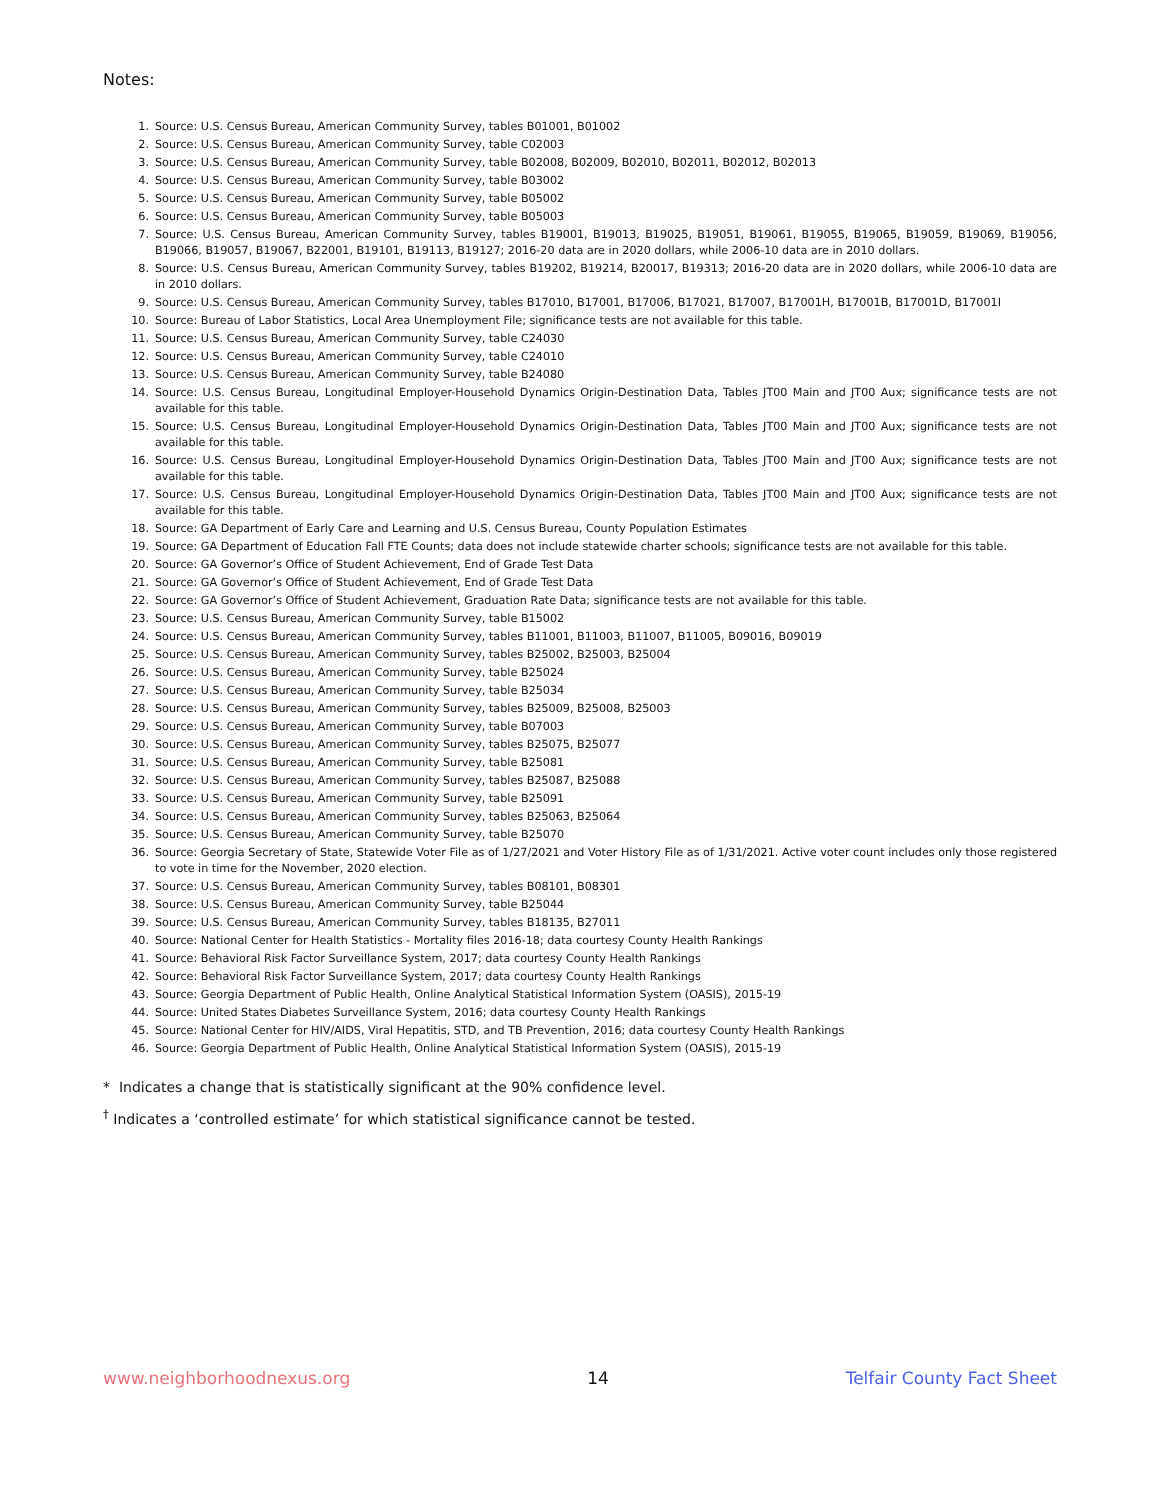Notes:
1. Source: U.S. Census Bureau, American Community Survey, tables B01001, B01002
2. Source: U.S. Census Bureau, American Community Survey, table C02003
3. Source: U.S. Census Bureau, American Community Survey, table B02008, B02009, B02010, B02011, B02012, B02013
4. Source: U.S. Census Bureau, American Community Survey, table B03002
5. Source: U.S. Census Bureau, American Community Survey, table B05002
6. Source: U.S. Census Bureau, American Community Survey, table B05003
7. Source: U.S. Census Bureau, American Community Survey, tables B19001, B19013, B19025, B19051, B19061, B19055, B19065, B19059, B19069, B19056, B19066, B19057, B19067, B22001, B19101, B19113, B19127; 2016-20 data are in 2020 dollars, while 2006-10 data are in 2010 dollars.
8. Source: U.S. Census Bureau, American Community Survey, tables B19202, B19214, B20017, B19313; 2016-20 data are in 2020 dollars, while 2006-10 data are in 2010 dollars.
9. Source: U.S. Census Bureau, American Community Survey, tables B17010, B17001, B17006, B17021, B17007, B17001H, B17001B, B17001D, B17001I
10. Source: Bureau of Labor Statistics, Local Area Unemployment File; significance tests are not available for this table.
11. Source: U.S. Census Bureau, American Community Survey, table C24030
12. Source: U.S. Census Bureau, American Community Survey, table C24010
13. Source: U.S. Census Bureau, American Community Survey, table B24080
14. Source: U.S. Census Bureau, Longitudinal Employer-Household Dynamics Origin-Destination Data, Tables JT00 Main and JT00 Aux; significance tests are not available for this table.
15. Source: U.S. Census Bureau, Longitudinal Employer-Household Dynamics Origin-Destination Data, Tables JT00 Main and JT00 Aux; significance tests are not available for this table.
16. Source: U.S. Census Bureau, Longitudinal Employer-Household Dynamics Origin-Destination Data, Tables JT00 Main and JT00 Aux; significance tests are not available for this table.
17. Source: U.S. Census Bureau, Longitudinal Employer-Household Dynamics Origin-Destination Data, Tables JT00 Main and JT00 Aux; significance tests are not available for this table.
18. Source: GA Department of Early Care and Learning and U.S. Census Bureau, County Population Estimates
19. Source: GA Department of Education Fall FTE Counts; data does not include statewide charter schools; significance tests are not available for this table.
20. Source: GA Governor’s Office of Student Achievement, End of Grade Test Data
21. Source: GA Governor’s Office of Student Achievement, End of Grade Test Data
22. Source: GA Governor’s Office of Student Achievement, Graduation Rate Data; significance tests are not available for this table.
23. Source: U.S. Census Bureau, American Community Survey, table B15002
24. Source: U.S. Census Bureau, American Community Survey, tables B11001, B11003, B11007, B11005, B09016, B09019
25. Source: U.S. Census Bureau, American Community Survey, tables B25002, B25003, B25004
26. Source: U.S. Census Bureau, American Community Survey, table B25024
27. Source: U.S. Census Bureau, American Community Survey, table B25034
28. Source: U.S. Census Bureau, American Community Survey, tables B25009, B25008, B25003
29. Source: U.S. Census Bureau, American Community Survey, table B07003
30. Source: U.S. Census Bureau, American Community Survey, tables B25075, B25077
31. Source: U.S. Census Bureau, American Community Survey, table B25081
32. Source: U.S. Census Bureau, American Community Survey, tables B25087, B25088
33. Source: U.S. Census Bureau, American Community Survey, table B25091
34. Source: U.S. Census Bureau, American Community Survey, tables B25063, B25064
35. Source: U.S. Census Bureau, American Community Survey, table B25070
36. Source: Georgia Secretary of State, Statewide Voter File as of 1/27/2021 and Voter History File as of 1/31/2021. Active voter count includes only those registered to vote in time for the November, 2020 election.
37. Source: U.S. Census Bureau, American Community Survey, tables B08101, B08301
38. Source: U.S. Census Bureau, American Community Survey, table B25044
39. Source: U.S. Census Bureau, American Community Survey, tables B18135, B27011
40. Source: National Center for Health Statistics - Mortality files 2016-18; data courtesy County Health Rankings
41. Source: Behavioral Risk Factor Surveillance System, 2017; data courtesy County Health Rankings
42. Source: Behavioral Risk Factor Surveillance System, 2017; data courtesy County Health Rankings
43. Source: Georgia Department of Public Health, Online Analytical Statistical Information System (OASIS), 2015-19
44. Source: United States Diabetes Surveillance System, 2016; data courtesy County Health Rankings
45. Source: National Center for HIV/AIDS, Viral Hepatitis, STD, and TB Prevention, 2016; data courtesy County Health Rankings
46. Source: Georgia Department of Public Health, Online Analytical Statistical Information System (OASIS), 2015-19
* Indicates a change that is statistically significant at the 90% confidence level.
<sup>†</sup> Indicates a ‘controlled estimate’ for which statistical significance cannot be tested.
www.neighborhoodnexus.org 14 Telfair County Fact Sheet